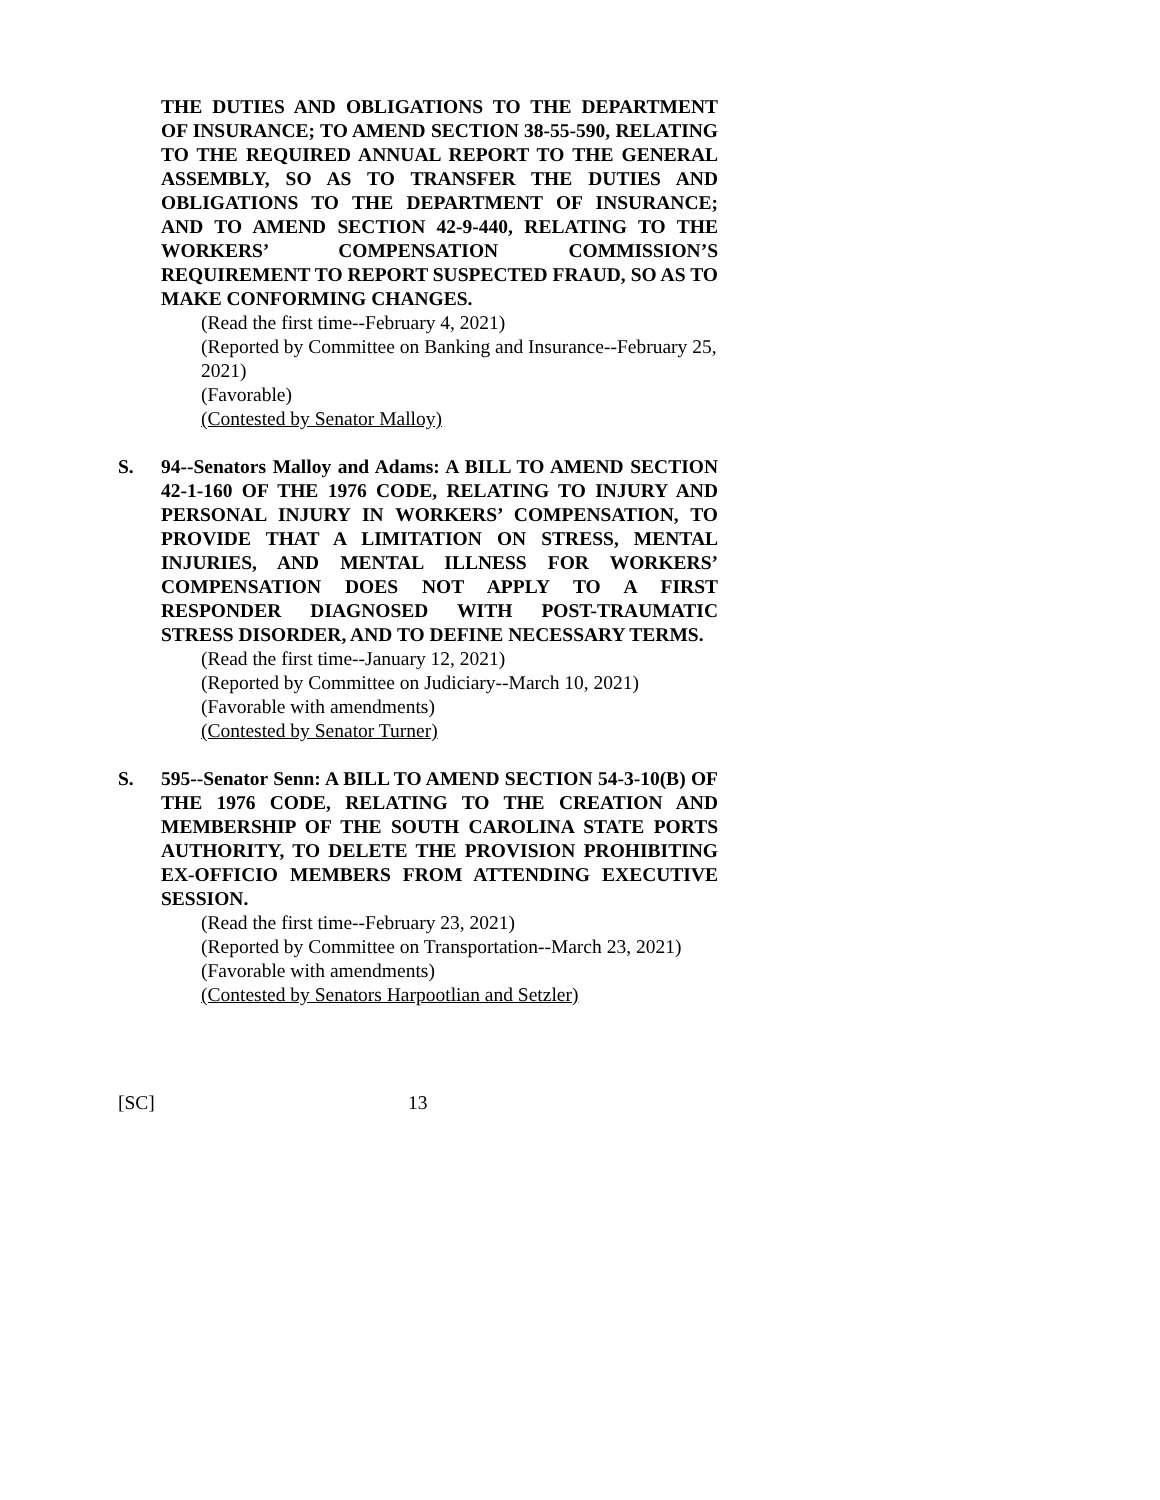THE DUTIES AND OBLIGATIONS TO THE DEPARTMENT OF INSURANCE; TO AMEND SECTION 38-55-590, RELATING TO THE REQUIRED ANNUAL REPORT TO THE GENERAL ASSEMBLY, SO AS TO TRANSFER THE DUTIES AND OBLIGATIONS TO THE DEPARTMENT OF INSURANCE; AND TO AMEND SECTION 42-9-440, RELATING TO THE WORKERS’ COMPENSATION COMMISSION’S REQUIREMENT TO REPORT SUSPECTED FRAUD, SO AS TO MAKE CONFORMING CHANGES.
(Read the first time--February 4, 2021)
(Reported by Committee on Banking and Insurance--February 25, 2021)
(Favorable)
(Contested by Senator Malloy)
S. 94--Senators Malloy and Adams: A BILL TO AMEND SECTION 42-1-160 OF THE 1976 CODE, RELATING TO INJURY AND PERSONAL INJURY IN WORKERS’ COMPENSATION, TO PROVIDE THAT A LIMITATION ON STRESS, MENTAL INJURIES, AND MENTAL ILLNESS FOR WORKERS’ COMPENSATION DOES NOT APPLY TO A FIRST RESPONDER DIAGNOSED WITH POST-TRAUMATIC STRESS DISORDER, AND TO DEFINE NECESSARY TERMS.
(Read the first time--January 12, 2021)
(Reported by Committee on Judiciary--March 10, 2021)
(Favorable with amendments)
(Contested by Senator Turner)
S. 595--Senator Senn: A BILL TO AMEND SECTION 54-3-10(B) OF THE 1976 CODE, RELATING TO THE CREATION AND MEMBERSHIP OF THE SOUTH CAROLINA STATE PORTS AUTHORITY, TO DELETE THE PROVISION PROHIBITING EX-OFFICIO MEMBERS FROM ATTENDING EXECUTIVE SESSION.
(Read the first time--February 23, 2021)
(Reported by Committee on Transportation--March 23, 2021)
(Favorable with amendments)
(Contested by Senators Harpootlian and Setzler)
[SC] 13